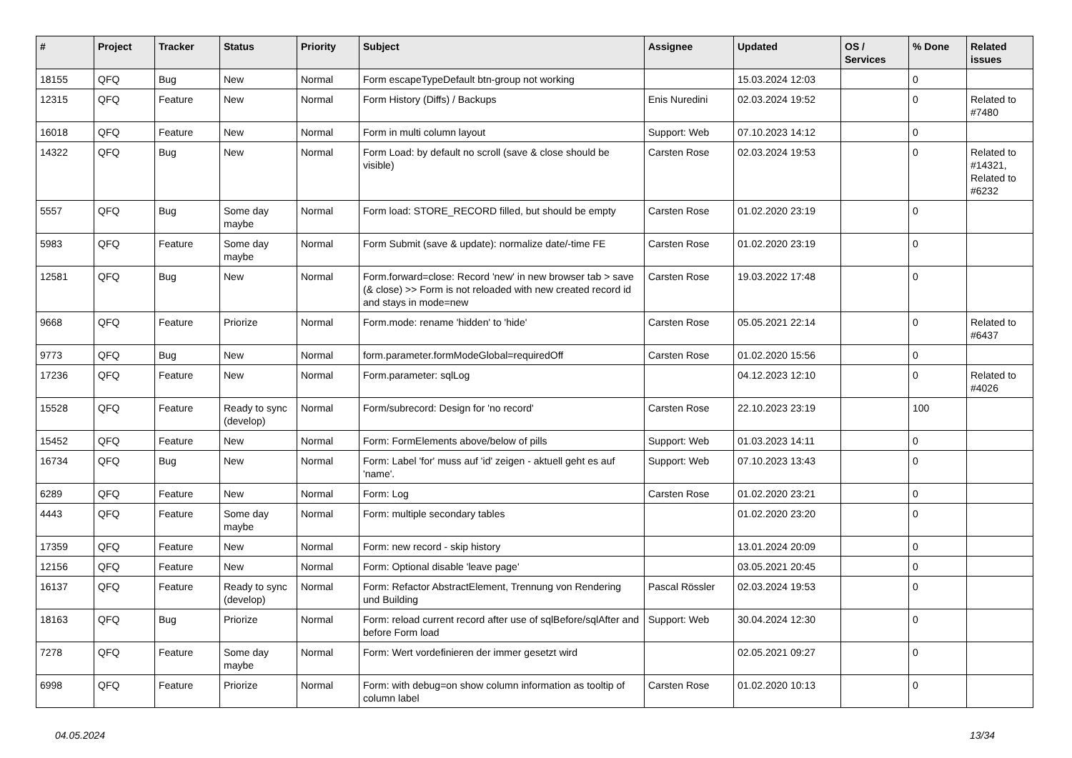| # | Project | Tracker | Status | Priority | Subject | Assignee | Updated | OS / Services | % Done | Related issues |
| --- | --- | --- | --- | --- | --- | --- | --- | --- | --- | --- |
| 18155 | QFQ | Bug | New | Normal | Form escapeTypeDefault btn-group not working | | 15.03.2024 12:03 | | 0 | |
| 12315 | QFQ | Feature | New | Normal | Form History (Diffs) / Backups | Enis Nuredini | 02.03.2024 19:52 | | 0 | Related to #7480 |
| 16018 | QFQ | Feature | New | Normal | Form in multi column layout | Support: Web | 07.10.2023 14:12 | | 0 | |
| 14322 | QFQ | Bug | New | Normal | Form Load: by default no scroll (save & close should be visible) | Carsten Rose | 02.03.2024 19:53 | | 0 | Related to #14321, Related to #6232 |
| 5557 | QFQ | Bug | Some day maybe | Normal | Form load: STORE_RECORD filled, but should be empty | Carsten Rose | 01.02.2020 23:19 | | 0 | |
| 5983 | QFQ | Feature | Some day maybe | Normal | Form Submit (save & update): normalize date/-time FE | Carsten Rose | 01.02.2020 23:19 | | 0 | |
| 12581 | QFQ | Bug | New | Normal | Form.forward=close: Record 'new' in new browser tab > save (& close) >> Form is not reloaded with new created record id and stays in mode=new | Carsten Rose | 19.03.2022 17:48 | | 0 | |
| 9668 | QFQ | Feature | Priorize | Normal | Form.mode: rename 'hidden' to 'hide' | Carsten Rose | 05.05.2021 22:14 | | 0 | Related to #6437 |
| 9773 | QFQ | Bug | New | Normal | form.parameter.formModeGlobal=requiredOff | Carsten Rose | 01.02.2020 15:56 | | 0 | |
| 17236 | QFQ | Feature | New | Normal | Form.parameter: sqlLog | | 04.12.2023 12:10 | | 0 | Related to #4026 |
| 15528 | QFQ | Feature | Ready to sync (develop) | Normal | Form/subrecord: Design for 'no record' | Carsten Rose | 22.10.2023 23:19 | | 100 | |
| 15452 | QFQ | Feature | New | Normal | Form: FormElements above/below of pills | Support: Web | 01.03.2023 14:11 | | 0 | |
| 16734 | QFQ | Bug | New | Normal | Form: Label 'for' muss auf 'id' zeigen - aktuell geht es auf 'name'. | Support: Web | 07.10.2023 13:43 | | 0 | |
| 6289 | QFQ | Feature | New | Normal | Form: Log | Carsten Rose | 01.02.2020 23:21 | | 0 | |
| 4443 | QFQ | Feature | Some day maybe | Normal | Form: multiple secondary tables | | 01.02.2020 23:20 | | 0 | |
| 17359 | QFQ | Feature | New | Normal | Form: new record - skip history | | 13.01.2024 20:09 | | 0 | |
| 12156 | QFQ | Feature | New | Normal | Form: Optional disable 'leave page' | | 03.05.2021 20:45 | | 0 | |
| 16137 | QFQ | Feature | Ready to sync (develop) | Normal | Form: Refactor AbstractElement, Trennung von Rendering und Building | Pascal Rössler | 02.03.2024 19:53 | | 0 | |
| 18163 | QFQ | Bug | Priorize | Normal | Form: reload current record after use of sqlBefore/sqlAfter and before Form load | Support: Web | 30.04.2024 12:30 | | 0 | |
| 7278 | QFQ | Feature | Some day maybe | Normal | Form: Wert vordefinieren der immer gesetzt wird | | 02.05.2021 09:27 | | 0 | |
| 6998 | QFQ | Feature | Priorize | Normal | Form: with debug=on show column information as tooltip of column label | Carsten Rose | 01.02.2020 10:13 | | 0 | |
04.05.2024 13/34